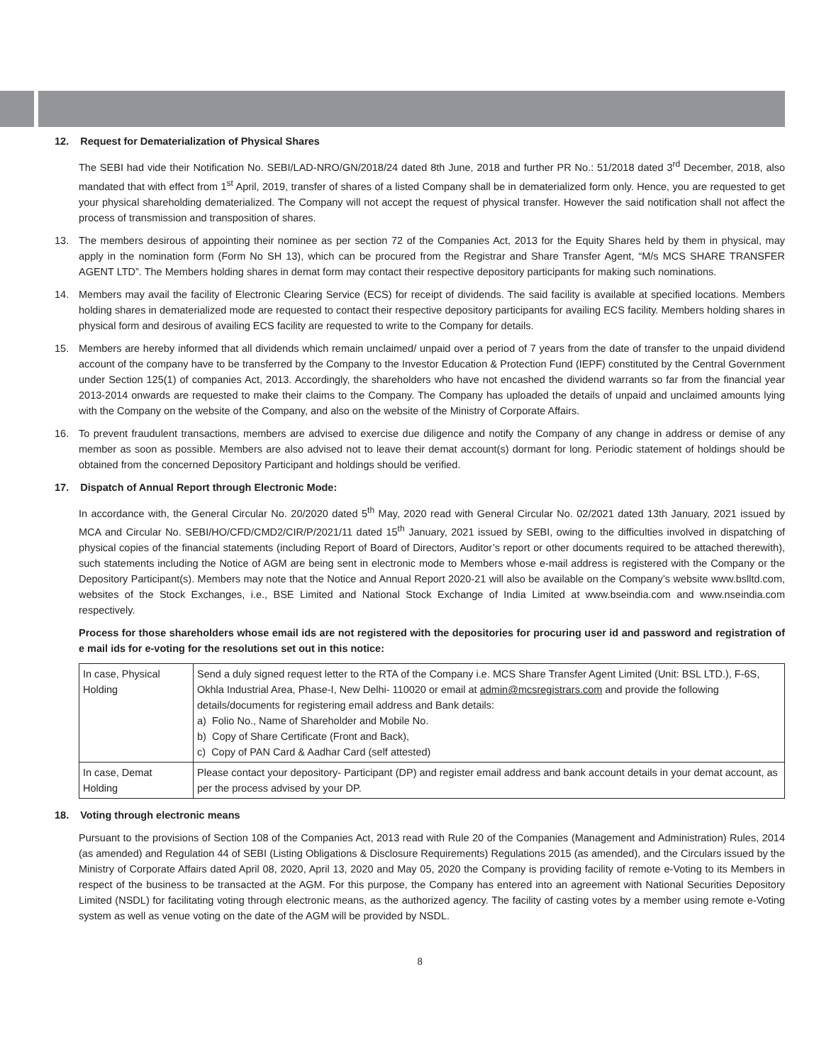12. Request for Dematerialization of Physical Shares
The SEBI had vide their Notification No. SEBI/LAD-NRO/GN/2018/24 dated 8th June, 2018 and further PR No.: 51/2018 dated 3<sup>rd</sup> December, 2018, also mandated that with effect from 1<sup>st</sup> April, 2019, transfer of shares of a listed Company shall be in dematerialized form only. Hence, you are requested to get your physical shareholding dematerialized. The Company will not accept the request of physical transfer. However the said notification shall not affect the process of transmission and transposition of shares.
13. The members desirous of appointing their nominee as per section 72 of the Companies Act, 2013 for the Equity Shares held by them in physical, may apply in the nomination form (Form No SH 13), which can be procured from the Registrar and Share Transfer Agent, “M/s MCS SHARE TRANSFER AGENT LTD”. The Members holding shares in demat form may contact their respective depository participants for making such nominations.
14. Members may avail the facility of Electronic Clearing Service (ECS) for receipt of dividends. The said facility is available at specified locations. Members holding shares in dematerialized mode are requested to contact their respective depository participants for availing ECS facility. Members holding shares in physical form and desirous of availing ECS facility are requested to write to the Company for details.
15. Members are hereby informed that all dividends which remain unclaimed/ unpaid over a period of 7 years from the date of transfer to the unpaid dividend account of the company have to be transferred by the Company to the Investor Education & Protection Fund (IEPF) constituted by the Central Government under Section 125(1) of companies Act, 2013. Accordingly, the shareholders who have not encashed the dividend warrants so far from the financial year 2013-2014 onwards are requested to make their claims to the Company. The Company has uploaded the details of unpaid and unclaimed amounts lying with the Company on the website of the Company, and also on the website of the Ministry of Corporate Affairs.
16. To prevent fraudulent transactions, members are advised to exercise due diligence and notify the Company of any change in address or demise of any member as soon as possible. Members are also advised not to leave their demat account(s) dormant for long. Periodic statement of holdings should be obtained from the concerned Depository Participant and holdings should be verified.
17. Dispatch of Annual Report through Electronic Mode:
In accordance with, the General Circular No. 20/2020 dated 5<sup>th</sup> May, 2020 read with General Circular No. 02/2021 dated 13th January, 2021 issued by MCA and Circular No. SEBI/HO/CFD/CMD2/CIR/P/2021/11 dated 15<sup>th</sup> January, 2021 issued by SEBI, owing to the difficulties involved in dispatching of physical copies of the financial statements (including Report of Board of Directors, Auditor’s report or other documents required to be attached therewith), such statements including the Notice of AGM are being sent in electronic mode to Members whose e-mail address is registered with the Company or the Depository Participant(s). Members may note that the Notice and Annual Report 2020-21 will also be available on the Company’s website www.bslltd.com, websites of the Stock Exchanges, i.e., BSE Limited and National Stock Exchange of India Limited at www.bseindia.com and www.nseindia.com respectively.
Process for those shareholders whose email ids are not registered with the depositories for procuring user id and password and registration of e mail ids for e-voting for the resolutions set out in this notice:
| In case, Physical Holding | Send a duly signed request letter to the RTA of the Company i.e. MCS Share Transfer Agent Limited (Unit: BSL LTD.), F-6S, Okhla Industrial Area, Phase-I, New Delhi- 110020 or email at admin@mcsregistrars.com and provide the following details/documents for registering email address and Bank details: a) Folio No., Name of Shareholder and Mobile No. b) Copy of Share Certificate (Front and Back), c) Copy of PAN Card & Aadhar Card (self attested) |
| In case, Demat Holding | Please contact your depository- Participant (DP) and register email address and bank account details in your demat account, as per the process advised by your DP. |
18. Voting through electronic means
Pursuant to the provisions of Section 108 of the Companies Act, 2013 read with Rule 20 of the Companies (Management and Administration) Rules, 2014 (as amended) and Regulation 44 of SEBI (Listing Obligations & Disclosure Requirements) Regulations 2015 (as amended), and the Circulars issued by the Ministry of Corporate Affairs dated April 08, 2020, April 13, 2020 and May 05, 2020 the Company is providing facility of remote e-Voting to its Members in respect of the business to be transacted at the AGM. For this purpose, the Company has entered into an agreement with National Securities Depository Limited (NSDL) for facilitating voting through electronic means, as the authorized agency. The facility of casting votes by a member using remote e-Voting system as well as venue voting on the date of the AGM will be provided by NSDL.
8